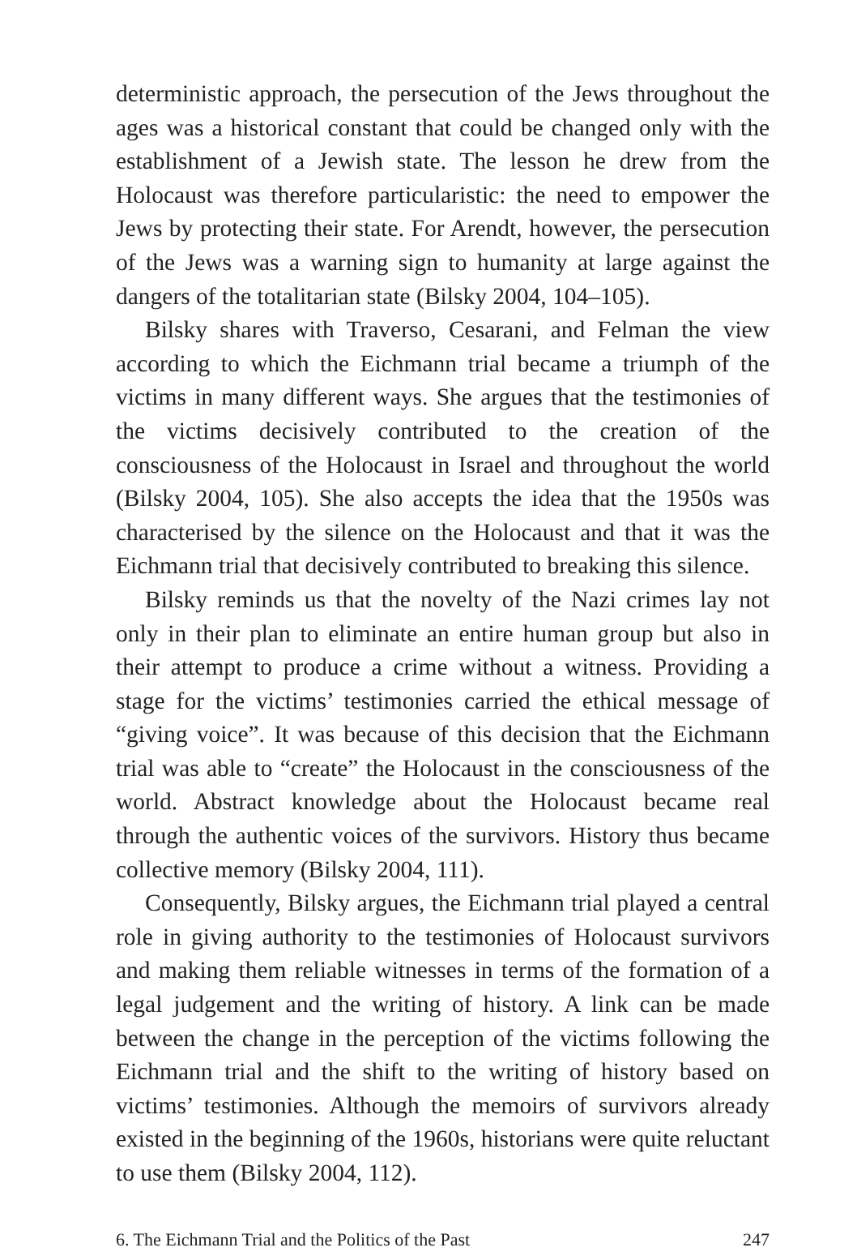deterministic approach, the persecution of the Jews throughout the ages was a historical constant that could be changed only with the establishment of a Jewish state. The lesson he drew from the Holocaust was therefore particularistic: the need to empower the Jews by protecting their state. For Arendt, however, the persecution of the Jews was a warning sign to humanity at large against the dangers of the totalitarian state (Bilsky 2004, 104–105).
Bilsky shares with Traverso, Cesarani, and Felman the view according to which the Eichmann trial became a triumph of the victims in many different ways. She argues that the testimonies of the victims decisively contributed to the creation of the consciousness of the Holocaust in Israel and throughout the world (Bilsky 2004, 105). She also accepts the idea that the 1950s was characterised by the silence on the Holocaust and that it was the Eichmann trial that decisively contributed to breaking this silence.
Bilsky reminds us that the novelty of the Nazi crimes lay not only in their plan to eliminate an entire human group but also in their attempt to produce a crime without a witness. Providing a stage for the victims’ testimonies carried the ethical message of “giving voice”. It was because of this decision that the Eichmann trial was able to “create” the Holocaust in the consciousness of the world. Abstract knowledge about the Holocaust became real through the authentic voices of the survivors. History thus became collective memory (Bilsky 2004, 111).
Consequently, Bilsky argues, the Eichmann trial played a central role in giving authority to the testimonies of Holocaust survivors and making them reliable witnesses in terms of the formation of a legal judgement and the writing of history. A link can be made between the change in the perception of the victims following the Eichmann trial and the shift to the writing of history based on victims’ testimonies. Although the memoirs of survivors already existed in the beginning of the 1960s, historians were quite reluctant to use them (Bilsky 2004, 112).
6. The Eichmann Trial and the Politics of the Past 247